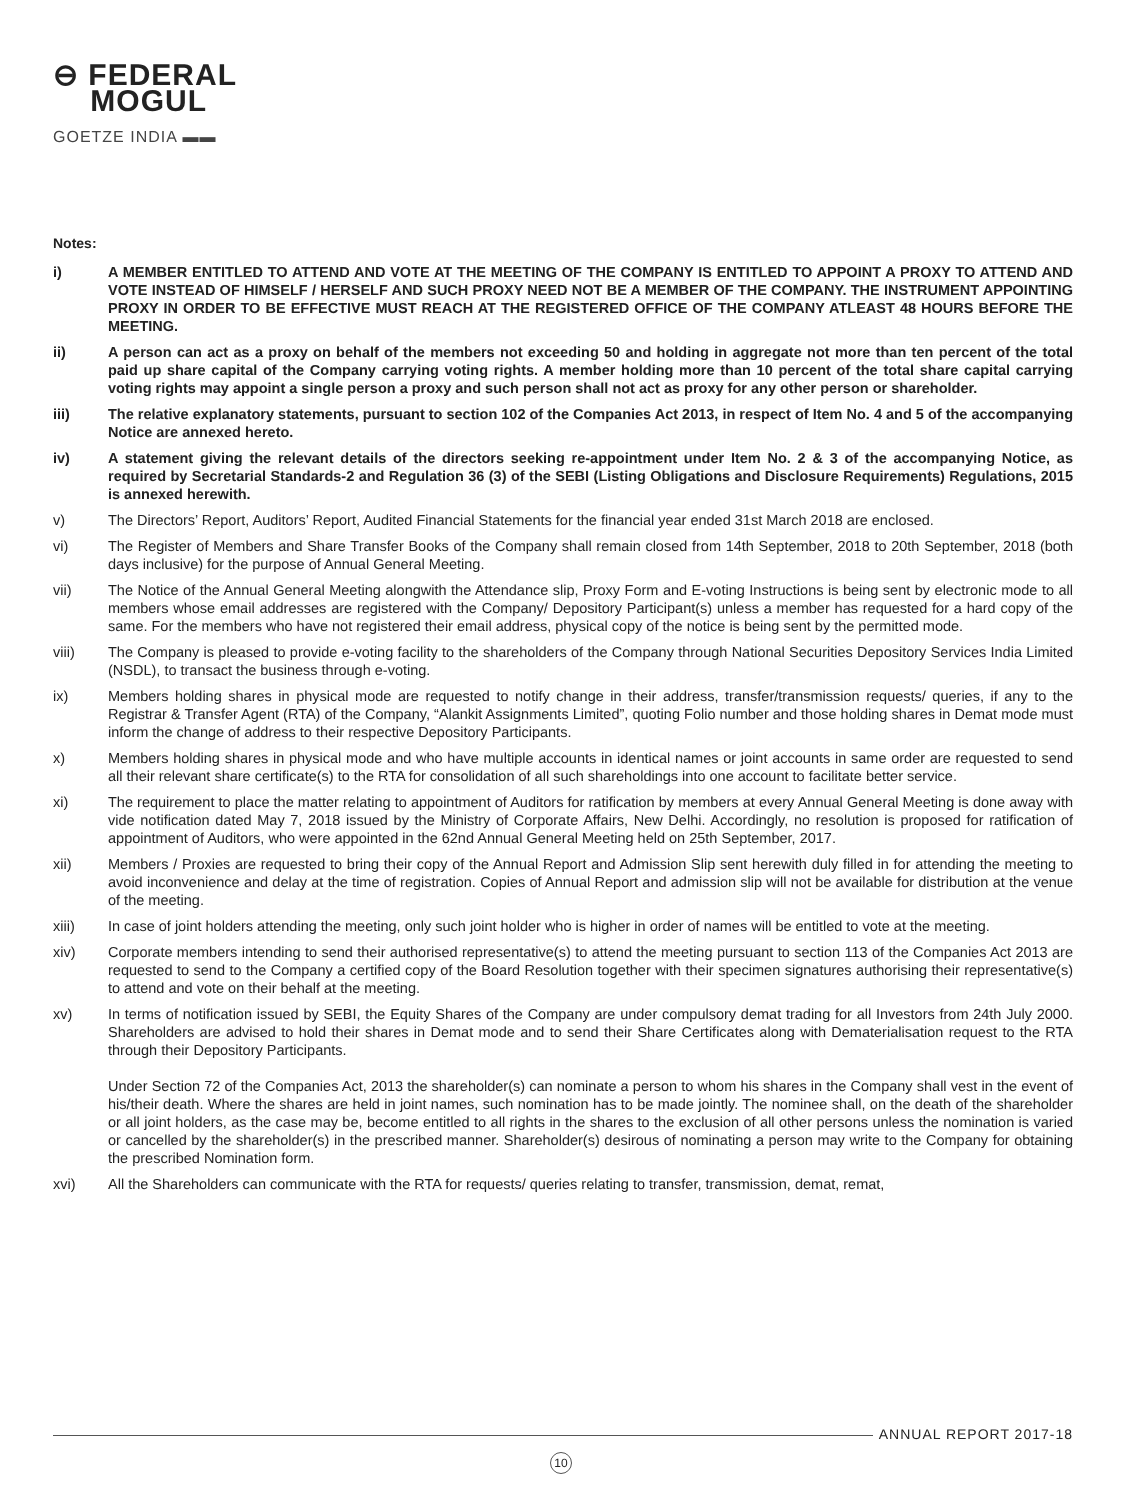⊖ FEDERAL
MOGUL
GOETZE INDIA ▬▬
Notes:
i) A MEMBER ENTITLED TO ATTEND AND VOTE AT THE MEETING OF THE COMPANY IS ENTITLED TO APPOINT A PROXY TO ATTEND AND VOTE INSTEAD OF HIMSELF / HERSELF AND SUCH PROXY NEED NOT BE A MEMBER OF THE COMPANY. THE INSTRUMENT APPOINTING PROXY IN ORDER TO BE EFFECTIVE MUST REACH AT THE REGISTERED OFFICE OF THE COMPANY ATLEAST 48 HOURS BEFORE THE MEETING.
ii) A person can act as a proxy on behalf of the members not exceeding 50 and holding in aggregate not more than ten percent of the total paid up share capital of the Company carrying voting rights. A member holding more than 10 percent of the total share capital carrying voting rights may appoint a single person a proxy and such person shall not act as proxy for any other person or shareholder.
iii) The relative explanatory statements, pursuant to section 102 of the Companies Act 2013, in respect of Item No. 4 and 5 of the accompanying Notice are annexed hereto.
iv) A statement giving the relevant details of the directors seeking re-appointment under Item No. 2 & 3 of the accompanying Notice, as required by Secretarial Standards-2 and Regulation 36 (3) of the SEBI (Listing Obligations and Disclosure Requirements) Regulations, 2015 is annexed herewith.
v) The Directors’ Report, Auditors’ Report, Audited Financial Statements for the financial year ended 31st March 2018 are enclosed.
vi) The Register of Members and Share Transfer Books of the Company shall remain closed from 14th September, 2018 to 20th September, 2018 (both days inclusive) for the purpose of Annual General Meeting.
vii) The Notice of the Annual General Meeting alongwith the Attendance slip, Proxy Form and E-voting Instructions is being sent by electronic mode to all members whose email addresses are registered with the Company/ Depository Participant(s) unless a member has requested for a hard copy of the same. For the members who have not registered their email address, physical copy of the notice is being sent by the permitted mode.
viii) The Company is pleased to provide e-voting facility to the shareholders of the Company through National Securities Depository Services India Limited (NSDL), to transact the business through e-voting.
ix) Members holding shares in physical mode are requested to notify change in their address, transfer/transmission requests/ queries, if any to the Registrar & Transfer Agent (RTA) of the Company, “Alankit Assignments Limited”, quoting Folio number and those holding shares in Demat mode must inform the change of address to their respective Depository Participants.
x) Members holding shares in physical mode and who have multiple accounts in identical names or joint accounts in same order are requested to send all their relevant share certificate(s) to the RTA for consolidation of all such shareholdings into one account to facilitate better service.
xi) The requirement to place the matter relating to appointment of Auditors for ratification by members at every Annual General Meeting is done away with vide notification dated May 7, 2018 issued by the Ministry of Corporate Affairs, New Delhi. Accordingly, no resolution is proposed for ratification of appointment of Auditors, who were appointed in the 62nd Annual General Meeting held on 25th September, 2017.
xii) Members / Proxies are requested to bring their copy of the Annual Report and Admission Slip sent herewith duly filled in for attending the meeting to avoid inconvenience and delay at the time of registration. Copies of Annual Report and admission slip will not be available for distribution at the venue of the meeting.
xiii) In case of joint holders attending the meeting, only such joint holder who is higher in order of names will be entitled to vote at the meeting.
xiv) Corporate members intending to send their authorised representative(s) to attend the meeting pursuant to section 113 of the Companies Act 2013 are requested to send to the Company a certified copy of the Board Resolution together with their specimen signatures authorising their representative(s) to attend and vote on their behalf at the meeting.
xv) In terms of notification issued by SEBI, the Equity Shares of the Company are under compulsory demat trading for all Investors from 24th July 2000. Shareholders are advised to hold their shares in Demat mode and to send their Share Certificates along with Dematerialisation request to the RTA through their Depository Participants.
Under Section 72 of the Companies Act, 2013 the shareholder(s) can nominate a person to whom his shares in the Company shall vest in the event of his/their death. Where the shares are held in joint names, such nomination has to be made jointly. The nominee shall, on the death of the shareholder or all joint holders, as the case may be, become entitled to all rights in the shares to the exclusion of all other persons unless the nomination is varied or cancelled by the shareholder(s) in the prescribed manner. Shareholder(s) desirous of nominating a person may write to the Company for obtaining the prescribed Nomination form.
xvi) All the Shareholders can communicate with the RTA for requests/ queries relating to transfer, transmission, demat, remat,
ANNUAL REPORT 2017-18
10